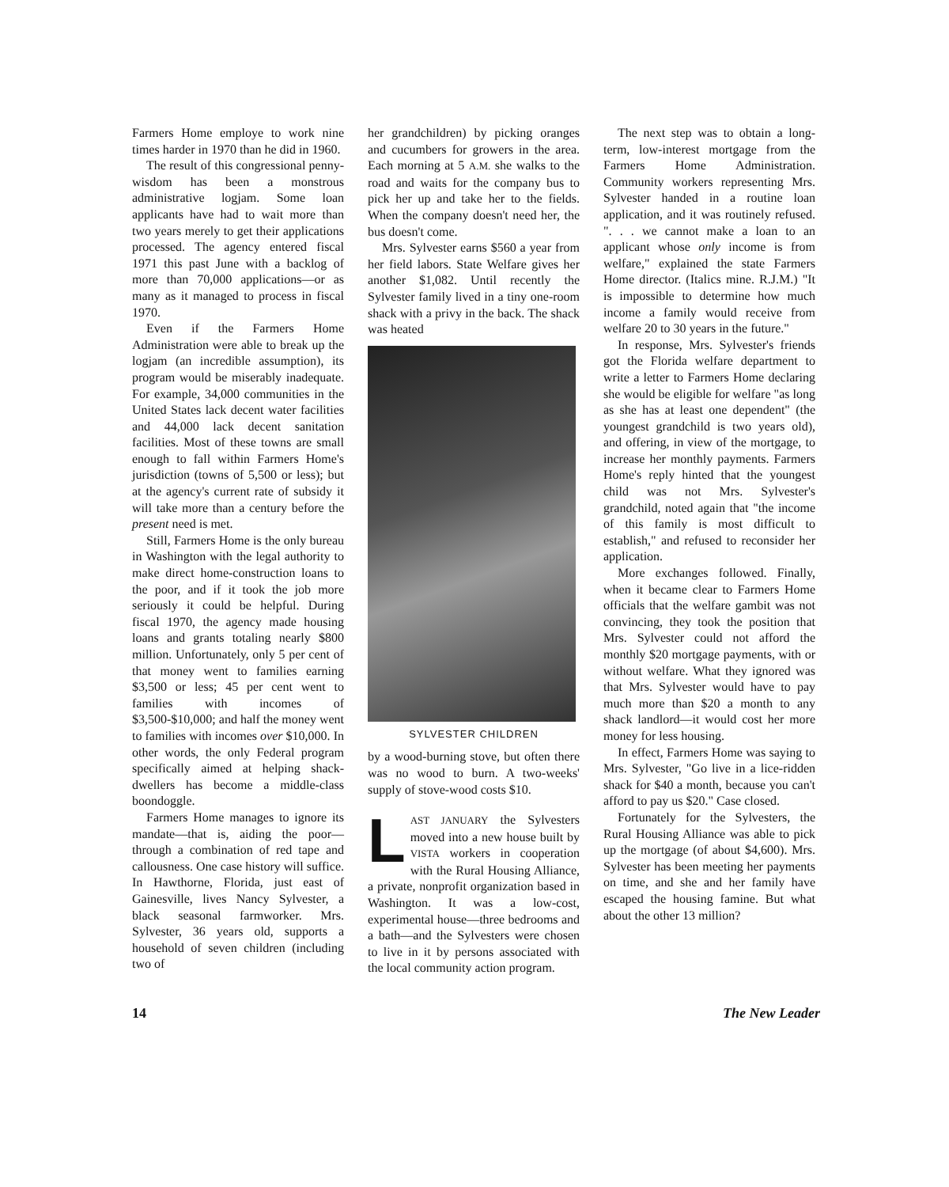Farmers Home employe to work nine times harder in 1970 than he did in 1960.
The result of this congressional penny-wisdom has been a monstrous administrative logjam. Some loan applicants have had to wait more than two years merely to get their applications processed. The agency entered fiscal 1971 this past June with a backlog of more than 70,000 applications—or as many as it managed to process in fiscal 1970.
Even if the Farmers Home Administration were able to break up the logjam (an incredible assumption), its program would be miserably inadequate. For example, 34,000 communities in the United States lack decent water facilities and 44,000 lack decent sanitation facilities. Most of these towns are small enough to fall within Farmers Home's jurisdiction (towns of 5,500 or less); but at the agency's current rate of subsidy it will take more than a century before the present need is met.
Still, Farmers Home is the only bureau in Washington with the legal authority to make direct home-construction loans to the poor, and if it took the job more seriously it could be helpful. During fiscal 1970, the agency made housing loans and grants totaling nearly $800 million. Unfortunately, only 5 per cent of that money went to families earning $3,500 or less; 45 per cent went to families with incomes of $3,500-$10,000; and half the money went to families with incomes over $10,000. In other words, the only Federal program specifically aimed at helping shack-dwellers has become a middle-class boondoggle.
Farmers Home manages to ignore its mandate—that is, aiding the poor—through a combination of red tape and callousness. One case history will suffice. In Hawthorne, Florida, just east of Gainesville, lives Nancy Sylvester, a black seasonal farmworker. Mrs. Sylvester, 36 years old, supports a household of seven children (including two of
her grandchildren) by picking oranges and cucumbers for growers in the area. Each morning at 5 A.M. she walks to the road and waits for the company bus to pick her up and take her to the fields. When the company doesn't need her, the bus doesn't come.
Mrs. Sylvester earns $560 a year from her field labors. State Welfare gives her another $1,082. Until recently the Sylvester family lived in a tiny one-room shack with a privy in the back. The shack was heated
SYLVESTER CHILDREN
by a wood-burning stove, but often there was no wood to burn. A two-weeks' supply of stove-wood costs $10.
LAST JANUARY the Sylvesters moved into a new house built by VISTA workers in cooperation with the Rural Housing Alliance, a private, nonprofit organization based in Washington. It was a low-cost, experimental house—three bedrooms and a bath—and the Sylvesters were chosen to live in it by persons associated with the local community action program.
The next step was to obtain a long-term, low-interest mortgage from the Farmers Home Administration. Community workers representing Mrs. Sylvester handed in a routine loan application, and it was routinely refused. ". . . we cannot make a loan to an applicant whose only income is from welfare," explained the state Farmers Home director. (Italics mine. R.J.M.) "It is impossible to determine how much income a family would receive from welfare 20 to 30 years in the future."
In response, Mrs. Sylvester's friends got the Florida welfare department to write a letter to Farmers Home declaring she would be eligible for welfare "as long as she has at least one dependent" (the youngest grandchild is two years old), and offering, in view of the mortgage, to increase her monthly payments. Farmers Home's reply hinted that the youngest child was not Mrs. Sylvester's grandchild, noted again that "the income of this family is most difficult to establish," and refused to reconsider her application.
More exchanges followed. Finally, when it became clear to Farmers Home officials that the welfare gambit was not convincing, they took the position that Mrs. Sylvester could not afford the monthly $20 mortgage payments, with or without welfare. What they ignored was that Mrs. Sylvester would have to pay much more than $20 a month to any shack landlord—it would cost her more money for less housing.
In effect, Farmers Home was saying to Mrs. Sylvester, "Go live in a lice-ridden shack for $40 a month, because you can't afford to pay us $20." Case closed.
Fortunately for the Sylvesters, the Rural Housing Alliance was able to pick up the mortgage (of about $4,600). Mrs. Sylvester has been meeting her payments on time, and she and her family have escaped the housing famine. But what about the other 13 million?
14 The New Leader